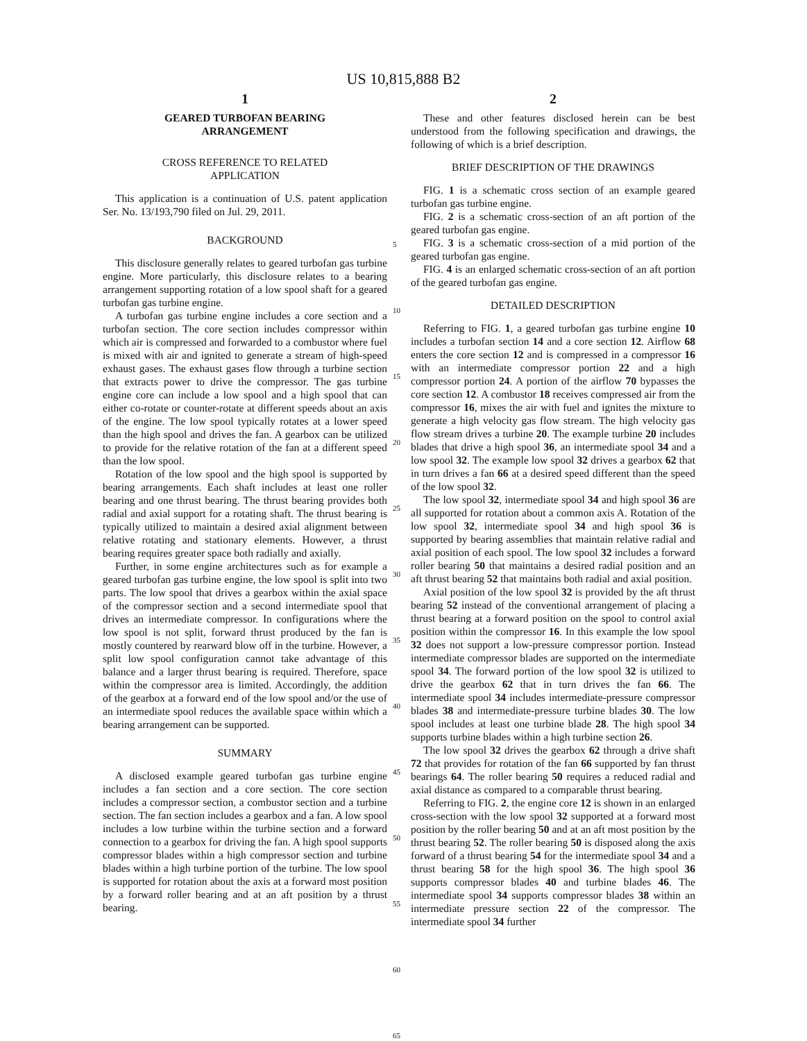US 10,815,888 B2
1
GEARED TURBOFAN BEARING
ARRANGEMENT
CROSS REFERENCE TO RELATED
APPLICATION
This application is a continuation of U.S. patent application Ser. No. 13/193,790 filed on Jul. 29, 2011.
BACKGROUND
This disclosure generally relates to geared turbofan gas turbine engine. More particularly, this disclosure relates to a bearing arrangement supporting rotation of a low spool shaft for a geared turbofan gas turbine engine.
A turbofan gas turbine engine includes a core section and a turbofan section. The core section includes compressor within which air is compressed and forwarded to a combustor where fuel is mixed with air and ignited to generate a stream of high-speed exhaust gases. The exhaust gases flow through a turbine section that extracts power to drive the compressor. The gas turbine engine core can include a low spool and a high spool that can either co-rotate or counter-rotate at different speeds about an axis of the engine. The low spool typically rotates at a lower speed than the high spool and drives the fan. A gearbox can be utilized to provide for the relative rotation of the fan at a different speed than the low spool.
Rotation of the low spool and the high spool is supported by bearing arrangements. Each shaft includes at least one roller bearing and one thrust bearing. The thrust bearing provides both radial and axial support for a rotating shaft. The thrust bearing is typically utilized to maintain a desired axial alignment between relative rotating and stationary elements. However, a thrust bearing requires greater space both radially and axially.
Further, in some engine architectures such as for example a geared turbofan gas turbine engine, the low spool is split into two parts. The low spool that drives a gearbox within the axial space of the compressor section and a second intermediate spool that drives an intermediate compressor. In configurations where the low spool is not split, forward thrust produced by the fan is mostly countered by rearward blow off in the turbine. However, a split low spool configuration cannot take advantage of this balance and a larger thrust bearing is required. Therefore, space within the compressor area is limited. Accordingly, the addition of the gearbox at a forward end of the low spool and/or the use of an intermediate spool reduces the available space within which a bearing arrangement can be supported.
SUMMARY
A disclosed example geared turbofan gas turbine engine includes a fan section and a core section. The core section includes a compressor section, a combustor section and a turbine section. The fan section includes a gearbox and a fan. A low spool includes a low turbine within the turbine section and a forward connection to a gearbox for driving the fan. A high spool supports compressor blades within a high compressor section and turbine blades within a high turbine portion of the turbine. The low spool is supported for rotation about the axis at a forward most position by a forward roller bearing and at an aft position by a thrust bearing.
5
10
15
20
25
30
35
40
45
50
55
60
65
2
These and other features disclosed herein can be best understood from the following specification and drawings, the following of which is a brief description.
BRIEF DESCRIPTION OF THE DRAWINGS
FIG. 1 is a schematic cross section of an example geared turbofan gas turbine engine.
FIG. 2 is a schematic cross-section of an aft portion of the geared turbofan gas engine.
FIG. 3 is a schematic cross-section of a mid portion of the geared turbofan gas engine.
FIG. 4 is an enlarged schematic cross-section of an aft portion of the geared turbofan gas engine.
DETAILED DESCRIPTION
Referring to FIG. 1, a geared turbofan gas turbine engine 10 includes a turbofan section 14 and a core section 12. Airflow 68 enters the core section 12 and is compressed in a compressor 16 with an intermediate compressor portion 22 and a high compressor portion 24. A portion of the airflow 70 bypasses the core section 12. A combustor 18 receives compressed air from the compressor 16, mixes the air with fuel and ignites the mixture to generate a high velocity gas flow stream. The high velocity gas flow stream drives a turbine 20. The example turbine 20 includes blades that drive a high spool 36, an intermediate spool 34 and a low spool 32. The example low spool 32 drives a gearbox 62 that in turn drives a fan 66 at a desired speed different than the speed of the low spool 32.
The low spool 32, intermediate spool 34 and high spool 36 are all supported for rotation about a common axis A. Rotation of the low spool 32, intermediate spool 34 and high spool 36 is supported by bearing assemblies that maintain relative radial and axial position of each spool. The low spool 32 includes a forward roller bearing 50 that maintains a desired radial position and an aft thrust bearing 52 that maintains both radial and axial position.
Axial position of the low spool 32 is provided by the aft thrust bearing 52 instead of the conventional arrangement of placing a thrust bearing at a forward position on the spool to control axial position within the compressor 16. In this example the low spool 32 does not support a low-pressure compressor portion. Instead intermediate compressor blades are supported on the intermediate spool 34. The forward portion of the low spool 32 is utilized to drive the gearbox 62 that in turn drives the fan 66. The intermediate spool 34 includes intermediate-pressure compressor blades 38 and intermediate-pressure turbine blades 30. The low spool includes at least one turbine blade 28. The high spool 34 supports turbine blades within a high turbine section 26.
The low spool 32 drives the gearbox 62 through a drive shaft 72 that provides for rotation of the fan 66 supported by fan thrust bearings 64. The roller bearing 50 requires a reduced radial and axial distance as compared to a comparable thrust bearing.
Referring to FIG. 2, the engine core 12 is shown in an enlarged cross-section with the low spool 32 supported at a forward most position by the roller bearing 50 and at an aft most position by the thrust bearing 52. The roller bearing 50 is disposed along the axis forward of a thrust bearing 54 for the intermediate spool 34 and a thrust bearing 58 for the high spool 36. The high spool 36 supports compressor blades 40 and turbine blades 46. The intermediate spool 34 supports compressor blades 38 within an intermediate pressure section 22 of the compressor. The intermediate spool 34 further